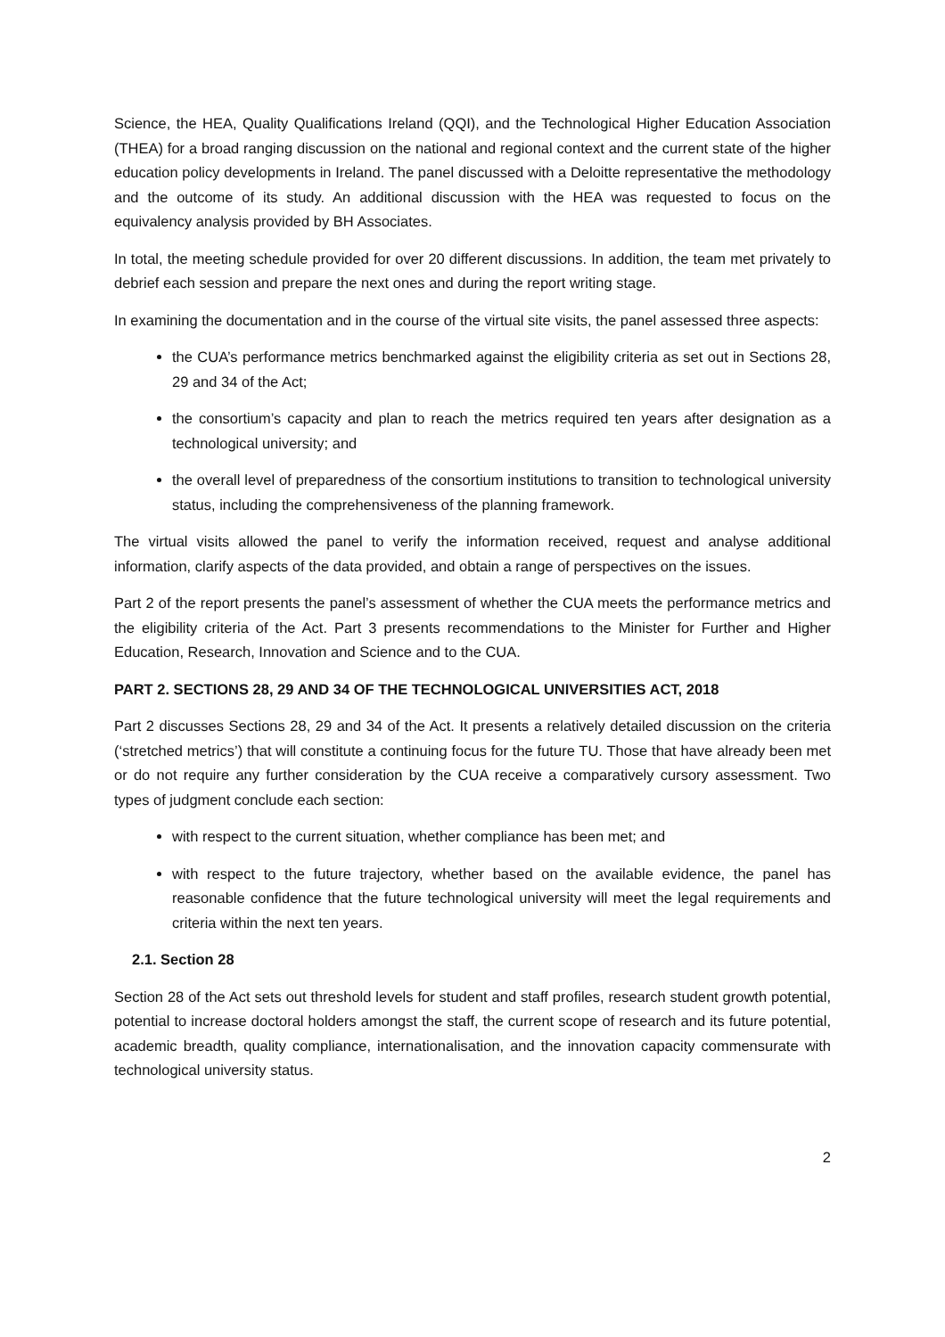Science, the HEA, Quality Qualifications Ireland (QQI), and the Technological Higher Education Association (THEA) for a broad ranging discussion on the national and regional context and the current state of the higher education policy developments in Ireland. The panel discussed with a Deloitte representative the methodology and the outcome of its study. An additional discussion with the HEA was requested to focus on the equivalency analysis provided by BH Associates.
In total, the meeting schedule provided for over 20 different discussions. In addition, the team met privately to debrief each session and prepare the next ones and during the report writing stage.
In examining the documentation and in the course of the virtual site visits, the panel assessed three aspects:
the CUA’s performance metrics benchmarked against the eligibility criteria as set out in Sections 28, 29 and 34 of the Act;
the consortium’s capacity and plan to reach the metrics required ten years after designation as a technological university; and
the overall level of preparedness of the consortium institutions to transition to technological university status, including the comprehensiveness of the planning framework.
The virtual visits allowed the panel to verify the information received, request and analyse additional information, clarify aspects of the data provided, and obtain a range of perspectives on the issues.
Part 2 of the report presents the panel’s assessment of whether the CUA meets the performance metrics and the eligibility criteria of the Act. Part 3 presents recommendations to the Minister for Further and Higher Education, Research, Innovation and Science and to the CUA.
PART 2. SECTIONS 28, 29 AND 34 OF THE TECHNOLOGICAL UNIVERSITIES ACT, 2018
Part 2 discusses Sections 28, 29 and 34 of the Act. It presents a relatively detailed discussion on the criteria (‘stretched metrics’) that will constitute a continuing focus for the future TU. Those that have already been met or do not require any further consideration by the CUA receive a comparatively cursory assessment. Two types of judgment conclude each section:
with respect to the current situation, whether compliance has been met; and
with respect to the future trajectory, whether based on the available evidence, the panel has reasonable confidence that the future technological university will meet the legal requirements and criteria within the next ten years.
2.1. Section 28
Section 28 of the Act sets out threshold levels for student and staff profiles, research student growth potential, potential to increase doctoral holders amongst the staff, the current scope of research and its future potential, academic breadth, quality compliance, internationalisation, and the innovation capacity commensurate with technological university status.
2